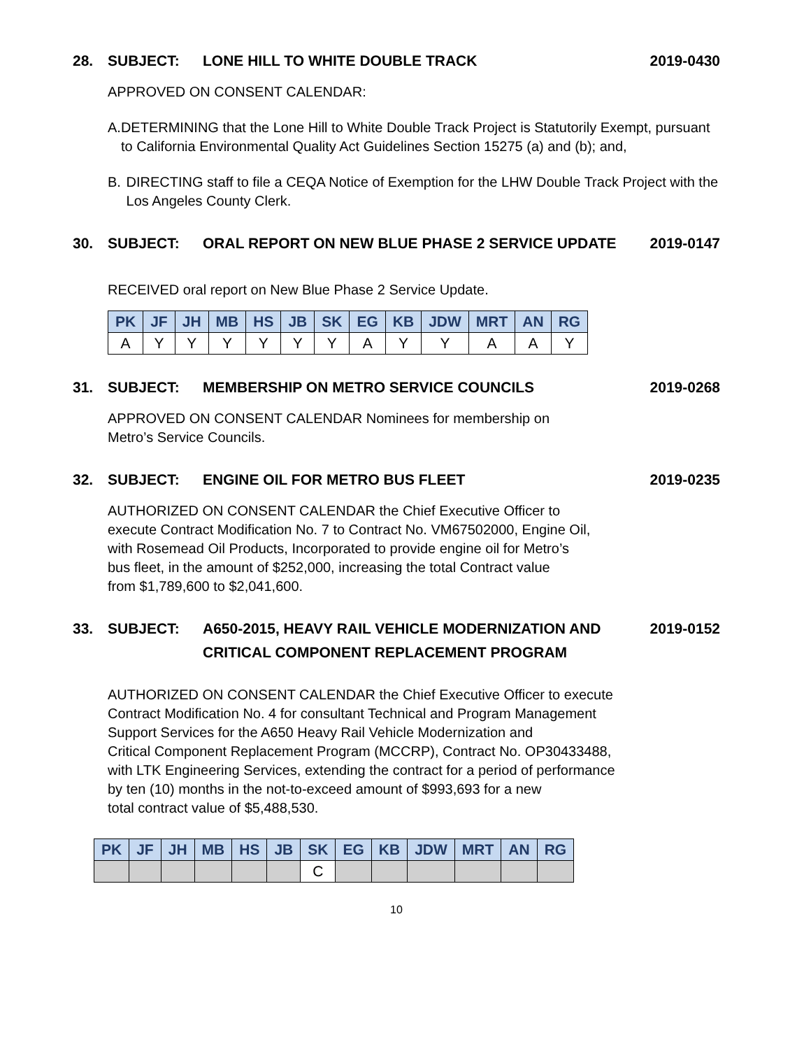28. SUBJECT: LONE HILL TO WHITE DOUBLE TRACK 2019-0430
APPROVED ON CONSENT CALENDAR:
A. DETERMINING that the Lone Hill to White Double Track Project is Statutorily Exempt, pursuant to California Environmental Quality Act Guidelines Section 15275 (a) and (b); and,
B. DIRECTING staff to file a CEQA Notice of Exemption for the LHW Double Track Project with the Los Angeles County Clerk.
30. SUBJECT: ORAL REPORT ON NEW BLUE PHASE 2 SERVICE UPDATE 2019-0147
RECEIVED oral report on New Blue Phase 2 Service Update.
| PK | JF | JH | MB | HS | JB | SK | EG | KB | JDW | MRT | AN | RG |
| --- | --- | --- | --- | --- | --- | --- | --- | --- | --- | --- | --- | --- |
| A | Y | Y | Y | Y | Y | Y | A | Y | Y | A | A | Y |
31. SUBJECT: MEMBERSHIP ON METRO SERVICE COUNCILS 2019-0268
APPROVED ON CONSENT CALENDAR Nominees for membership on
Metro’s Service Councils.
32. SUBJECT: ENGINE OIL FOR METRO BUS FLEET 2019-0235
AUTHORIZED ON CONSENT CALENDAR the Chief Executive Officer to
execute Contract Modification No. 7 to Contract No. VM67502000, Engine Oil,
with Rosemead Oil Products, Incorporated to provide engine oil for Metro’s
bus fleet, in the amount of $252,000, increasing the total Contract value
from $1,789,600 to $2,041,600.
33. SUBJECT: A650-2015, HEAVY RAIL VEHICLE MODERNIZATION AND CRITICAL COMPONENT REPLACEMENT PROGRAM 2019-0152
AUTHORIZED ON CONSENT CALENDAR the Chief Executive Officer to execute
Contract Modification No. 4 for consultant Technical and Program Management
Support Services for the A650 Heavy Rail Vehicle Modernization and
Critical Component Replacement Program (MCCRP), Contract No. OP30433488,
with LTK Engineering Services, extending the contract for a period of performance
by ten (10) months in the not-to-exceed amount of $993,693 for a new
total contract value of $5,488,530.
| PK | JF | JH | MB | HS | JB | SK | EG | KB | JDW | MRT | AN | RG |
| --- | --- | --- | --- | --- | --- | --- | --- | --- | --- | --- | --- | --- |
| | | | | | | C | | | | | | |
10